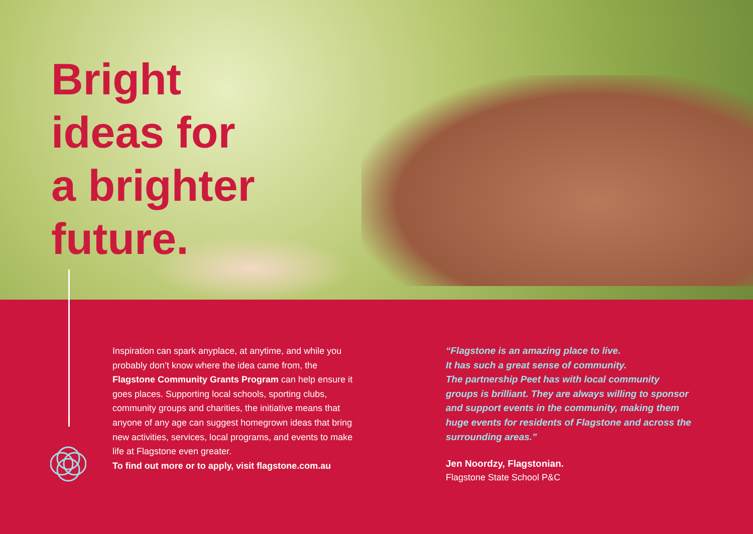Bright
ideas for
a brighter
future.
Inspiration can spark anyplace, at anytime, and while you probably don’t know where the idea came from, the Flagstone Community Grants Program can help ensure it goes places. Supporting local schools, sporting clubs, community groups and charities, the initiative means that anyone of any age can suggest homegrown ideas that bring new activities, services, local programs, and events to make life at Flagstone even greater.
To find out more or to apply, visit flagstone.com.au
“Flagstone is an amazing place to live.
It has such a great sense of community.
The partnership Peet has with local community groups is brilliant. They are always willing to sponsor and support events in the community, making them huge events for residents of Flagstone and across the surrounding areas.”
Jen Noordzy, Flagstonian.
Flagstone State School P&C